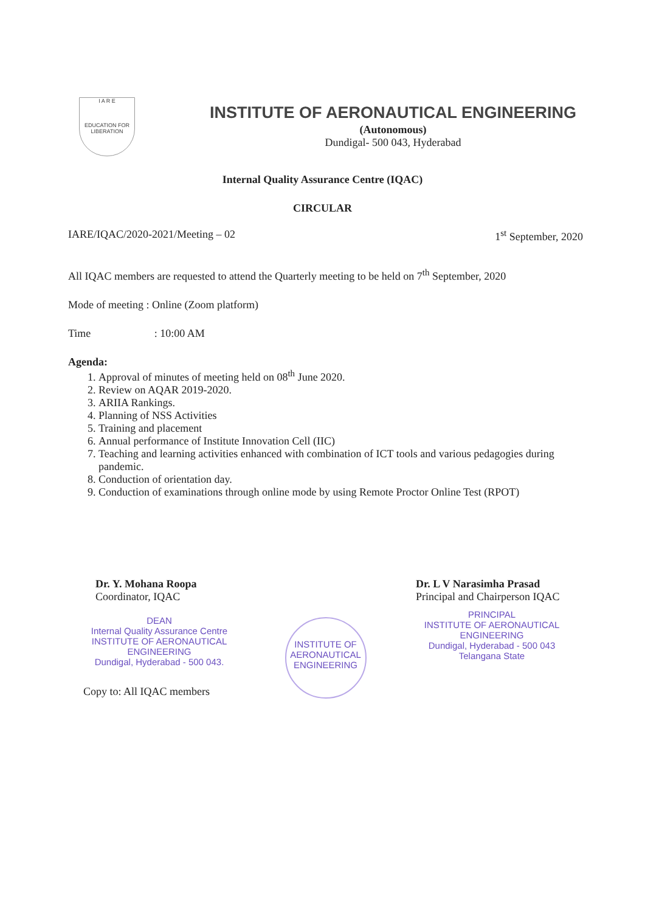I A R E
EDUCATION FOR LIBERATION
INSTITUTE OF AERONAUTICAL ENGINEERING
(Autonomous)
Dundigal- 500 043, Hyderabad
Internal Quality Assurance Centre (IQAC)
CIRCULAR
IARE/IQAC/2020-2021/Meeting – 02 1<sup>st</sup> September, 2020
All IQAC members are requested to attend the Quarterly meeting to be held on 7<sup>th</sup> September, 2020
Mode of meeting : Online (Zoom platform)
Time : 10:00 AM
Agenda:
1. Approval of minutes of meeting held on 08<sup>th</sup> June 2020.
2. Review on AQAR 2019-2020.
3. ARIIA Rankings.
4. Planning of NSS Activities
5. Training and placement
6. Annual performance of Institute Innovation Cell (IIC)
7. Teaching and learning activities enhanced with combination of ICT tools and various pedagogies during pandemic.
8. Conduction of orientation day.
9. Conduction of examinations through online mode by using Remote Proctor Online Test (RPOT)
Dr. Y. Mohana Roopa
Coordinator, IQAC
DEAN
Internal Quality Assurance Centre
INSTITUTE OF AERONAUTICAL ENGINEERING
Dundigal, Hyderabad - 500 043.
Copy to: All IQAC members
INSTITUTE OF AERONAUTICAL ENGINEERING
Dr. L V Narasimha Prasad
Principal and Chairperson IQAC
PRINCIPAL
INSTITUTE OF AERONAUTICAL ENGINEERING
Dundigal, Hyderabad - 500 043
Telangana State